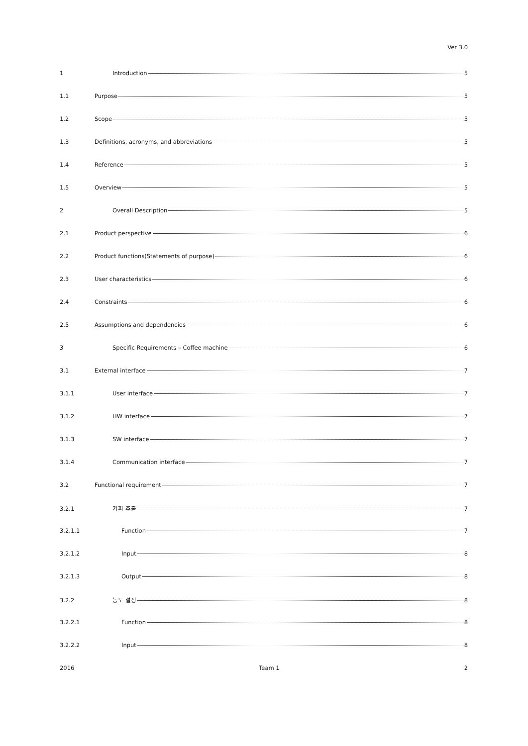Ver 3.0
1 Introduction 5
1.1 Purpose 5
1.2 Scope 5
1.3 Definitions, acronyms, and abbreviations 5
1.4 Reference 5
1.5 Overview 5
2 Overall Description 5
2.1 Product perspective 6
2.2 Product functions(Statements of purpose) 6
2.3 User characteristics 6
2.4 Constraints 6
2.5 Assumptions and dependencies 6
3 Specific Requirements – Coffee machine 6
3.1 External interface 7
3.1.1 User interface 7
3.1.2 HW interface 7
3.1.3 SW interface 7
3.1.4 Communication interface 7
3.2 Functional requirement 7
3.2.1 커피 추출 7
3.2.1.1 Function 7
3.2.1.2 Input 8
3.2.1.3 Output 8
3.2.2 농도 설정 8
3.2.2.1 Function 8
3.2.2.2 Input 8
2016 Team 1 2